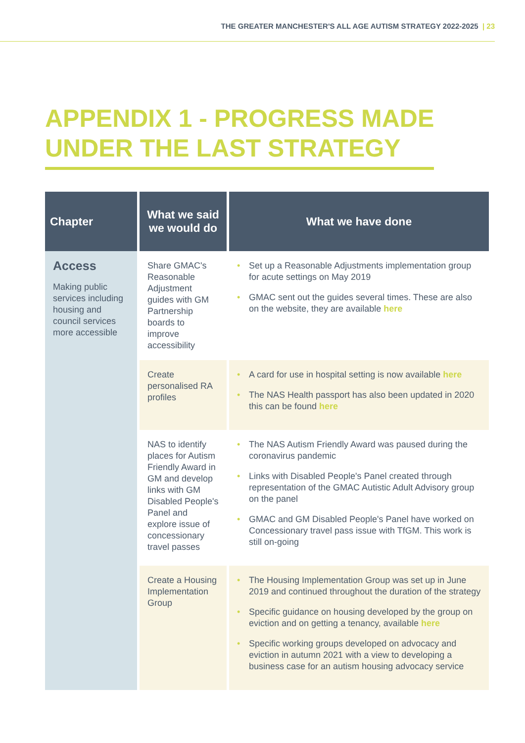THE GREATER MANCHESTER'S ALL AGE AUTISM STRATEGY 2022-2025 | 23
APPENDIX 1 - PROGRESS MADE
UNDER THE LAST STRATEGY
| Chapter | What we said we would do | What we have done |
| --- | --- | --- |
| Access Making public services including housing and council services more accessible | Share GMAC's Reasonable Adjustment guides with GM Partnership boards to improve accessibility | Set up a Reasonable Adjustments implementation group for acute settings on May 2019 GMAC sent out the guides several times. These are also on the website, they are available here |
| | Create personalised RA profiles | A card for use in hospital setting is now available here The NAS Health passport has also been updated in 2020 this can be found here |
| | NAS to identify places for Autism Friendly Award in GM and develop links with GM Disabled People's Panel and explore issue of concessionary travel passes | The NAS Autism Friendly Award was paused during the coronavirus pandemic Links with Disabled People's Panel created through representation of the GMAC Autistic Adult Advisory group on the panel GMAC and GM Disabled People's Panel have worked on Concessionary travel pass issue with TfGM. This work is still on-going |
| | Create a Housing Implementation Group | The Housing Implementation Group was set up in June 2019 and continued throughout the duration of the strategy Specific guidance on housing developed by the group on eviction and on getting a tenancy, available here Specific working groups developed on advocacy and eviction in autumn 2021 with a view to developing a business case for an autism housing advocacy service |